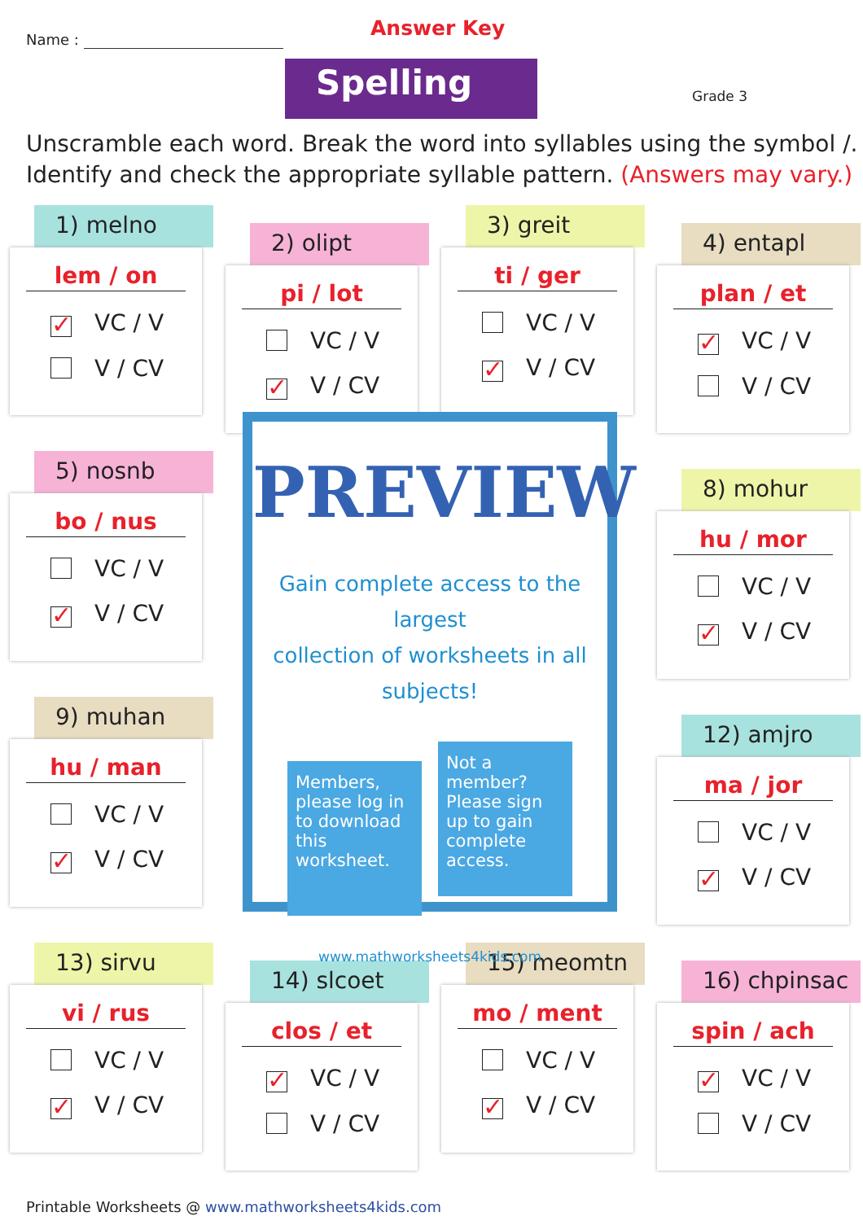Name : Answer Key
Spelling Grade 3
Unscramble each word. Break the word into syllables using the symbol /.
Identify and check the appropriate syllable pattern. (Answers may vary.)
1) melno
lem / on
✓ VC / V
V / CV
2) olipt
pi / lot
VC / V
✓ V / CV
3) greit
ti / ger
VC / V
✓ V / CV
4) entapl
plan / et
✓ VC / V
V / CV
5) nosnb
bo / nus
VC / V
✓ V / CV
8) mohur
hu / mor
VC / V
✓ V / CV
9) muhan
hu / man
VC / V
✓ V / CV
12) amjro
ma / jor
VC / V
✓ V / CV
13) sirvu
vi / rus
VC / V
✓ V / CV
14) slcoet
clos / et
✓ VC / V
V / CV
15) meomtn
mo / ment
VC / V
✓ V / CV
16) chpinsac
spin / ach
✓ VC / V
V / CV
PREVIEW
Gain complete access to the largest
collection of worksheets in all subjects!
Members, please log in to download this worksheet.
Not a member? Please sign up to gain complete access.
www.mathworksheets4kids.com
Printable Worksheets @ www.mathworksheets4kids.com